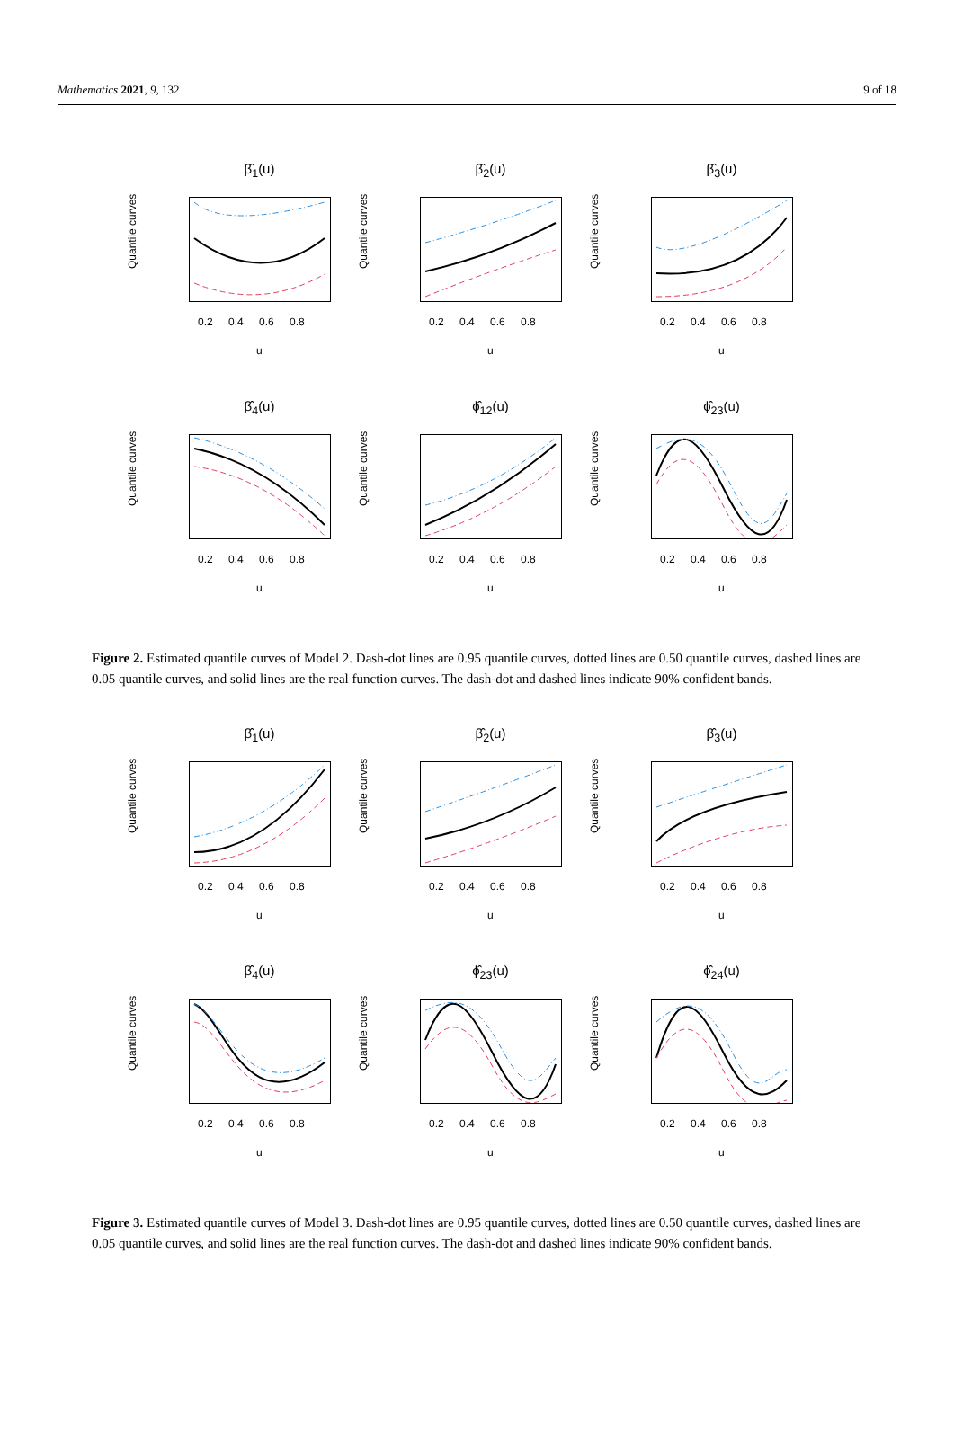Mathematics 2021, 9, 132 9 of 18
β̂<sub>1</sub>(u)
Quantile curves
0.2 0.4 0.6 0.8
u
β̂<sub>2</sub>(u)
Quantile curves
0.2 0.4 0.6 0.8
u
β̂<sub>3</sub>(u)
Quantile curves
0.2 0.4 0.6 0.8
u
β̂<sub>4</sub>(u)
Quantile curves
0.2 0.4 0.6 0.8
u
ϕ̂<sub>12</sub>(u)
Quantile curves
0.2 0.4 0.6 0.8
u
ϕ̂<sub>23</sub>(u)
Quantile curves
0.2 0.4 0.6 0.8
u
Figure 2. Estimated quantile curves of Model 2. Dash-dot lines are 0.95 quantile curves, dotted lines are 0.50 quantile curves, dashed lines are 0.05 quantile curves, and solid lines are the real function curves. The dash-dot and dashed lines indicate 90% confident bands.
β̂<sub>1</sub>(u)
Quantile curves
0.2 0.4 0.6 0.8
u
β̂<sub>2</sub>(u)
Quantile curves
0.2 0.4 0.6 0.8
u
β̂<sub>3</sub>(u)
Quantile curves
0.2 0.4 0.6 0.8
u
β̂<sub>4</sub>(u)
Quantile curves
0.2 0.4 0.6 0.8
u
ϕ̂<sub>23</sub>(u)
Quantile curves
0.2 0.4 0.6 0.8
u
ϕ̂<sub>24</sub>(u)
Quantile curves
0.2 0.4 0.6 0.8
u
Figure 3. Estimated quantile curves of Model 3. Dash-dot lines are 0.95 quantile curves, dotted lines are 0.50 quantile curves, dashed lines are 0.05 quantile curves, and solid lines are the real function curves. The dash-dot and dashed lines indicate 90% confident bands.